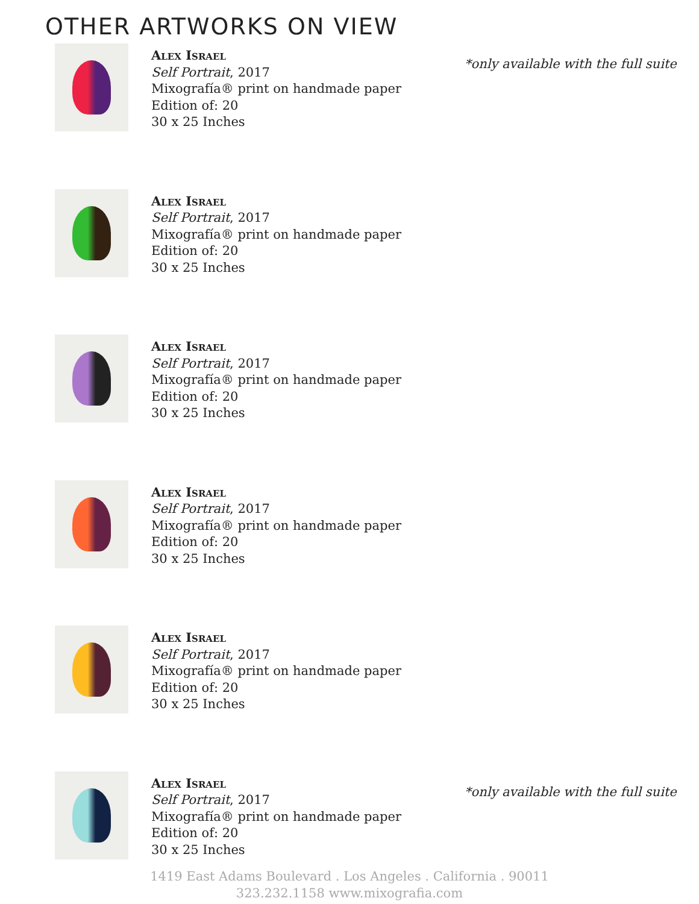OTHER ARTWORKS ON VIEW
Alex Israel
Self Portrait, 2017
Mixografía® print on handmade paper
Edition of: 20
30 x 25 Inches
*only available with the full suite
Alex Israel
Self Portrait, 2017
Mixografía® print on handmade paper
Edition of: 20
30 x 25 Inches
Alex Israel
Self Portrait, 2017
Mixografía® print on handmade paper
Edition of: 20
30 x 25 Inches
Alex Israel
Self Portrait, 2017
Mixografía® print on handmade paper
Edition of: 20
30 x 25 Inches
Alex Israel
Self Portrait, 2017
Mixografía® print on handmade paper
Edition of: 20
30 x 25 Inches
Alex Israel
Self Portrait, 2017
Mixografía® print on handmade paper
Edition of: 20
30 x 25 Inches
*only available with the full suite
1419 East Adams Boulevard . Los Angeles . California . 90011
323.232.1158 www.mixografia.com